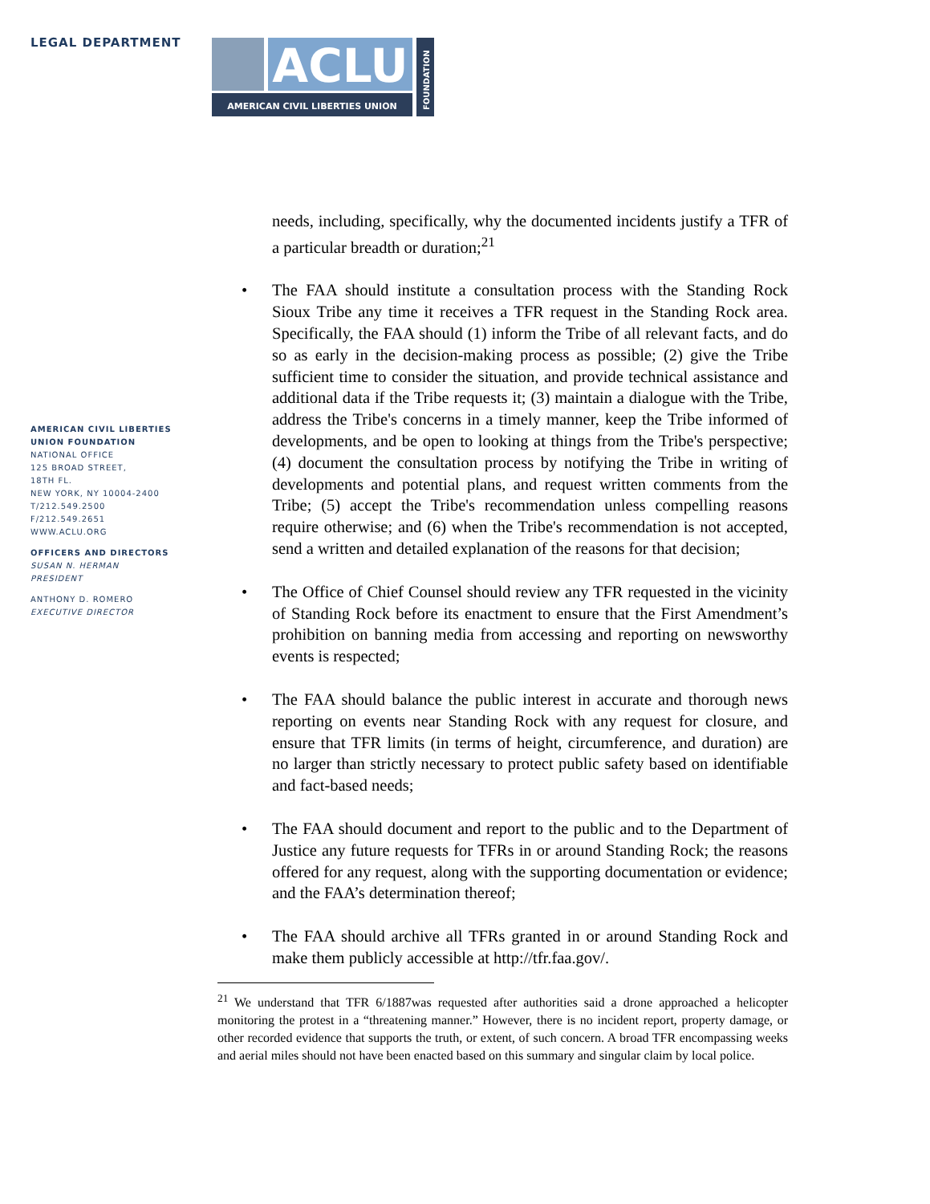LEGAL DEPARTMENT
ACLU
AMERICAN CIVIL LIBERTIES UNION
FOUNDATION
AMERICAN CIVIL LIBERTIES
UNION FOUNDATION
NATIONAL OFFICE
125 BROAD STREET,
18TH FL.
NEW YORK, NY 10004-2400
T/212.549.2500
F/212.549.2651
WWW.ACLU.ORG
OFFICERS AND DIRECTORS
SUSAN N. HERMAN
PRESIDENT
ANTHONY D. ROMERO
EXECUTIVE DIRECTOR
needs, including, specifically, why the documented incidents justify a TFR of a particular breadth or duration;<sup>21</sup>
• The FAA should institute a consultation process with the Standing Rock Sioux Tribe any time it receives a TFR request in the Standing Rock area. Specifically, the FAA should (1) inform the Tribe of all relevant facts, and do so as early in the decision-making process as possible; (2) give the Tribe sufficient time to consider the situation, and provide technical assistance and additional data if the Tribe requests it; (3) maintain a dialogue with the Tribe, address the Tribe's concerns in a timely manner, keep the Tribe informed of developments, and be open to looking at things from the Tribe's perspective; (4) document the consultation process by notifying the Tribe in writing of developments and potential plans, and request written comments from the Tribe; (5) accept the Tribe's recommendation unless compelling reasons require otherwise; and (6) when the Tribe's recommendation is not accepted, send a written and detailed explanation of the reasons for that decision;
• The Office of Chief Counsel should review any TFR requested in the vicinity of Standing Rock before its enactment to ensure that the First Amendment’s prohibition on banning media from accessing and reporting on newsworthy events is respected;
• The FAA should balance the public interest in accurate and thorough news reporting on events near Standing Rock with any request for closure, and ensure that TFR limits (in terms of height, circumference, and duration) are no larger than strictly necessary to protect public safety based on identifiable and fact-based needs;
• The FAA should document and report to the public and to the Department of Justice any future requests for TFRs in or around Standing Rock; the reasons offered for any request, along with the supporting documentation or evidence; and the FAA’s determination thereof;
• The FAA should archive all TFRs granted in or around Standing Rock and make them publicly accessible at http://tfr.faa.gov/.
<sup>21</sup> We understand that TFR 6/1887was requested after authorities said a drone approached a helicopter monitoring the protest in a “threatening manner.” However, there is no incident report, property damage, or other recorded evidence that supports the truth, or extent, of such concern. A broad TFR encompassing weeks and aerial miles should not have been enacted based on this summary and singular claim by local police.